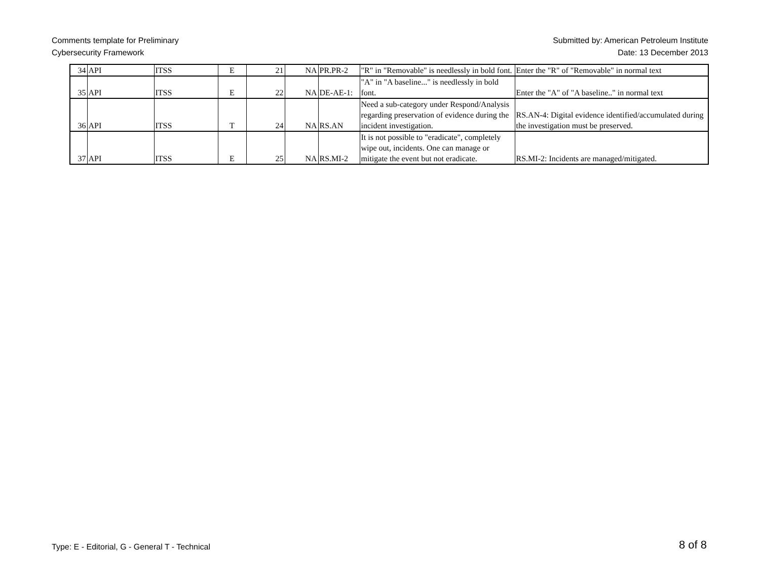Comments template for Preliminary
Cybersecurity Framework
Submitted by: American Petroleum Institute
Date: 13 December 2013
| 34 | API | ITSS | E | 21 | NA | PR.PR-2 | "R" in "Removable" is needlessly in bold font. | Enter the "R" of "Removable" in normal text |
| 35 | API | ITSS | E | 22 | NA | DE-AE-1: | "A" in "A baseline..." is needlessly in bold font. | Enter the "A" of "A baseline.." in normal text |
| 36 | API | ITSS | T | 24 | NA | RS.AN | Need a sub-category under Respond/Analysis regarding preservation of evidence during the incident investigation. | RS.AN-4: Digital evidence identified/accumulated during the investigation must be preserved. |
| 37 | API | ITSS | E | 25 | NA | RS.MI-2 | It is not possible to "eradicate", completely wipe out, incidents. One can manage or mitigate the event but not eradicate. | RS.MI-2: Incidents are managed/mitigated. |
Type: E - Editorial, G - General T - Technical
8 of 8